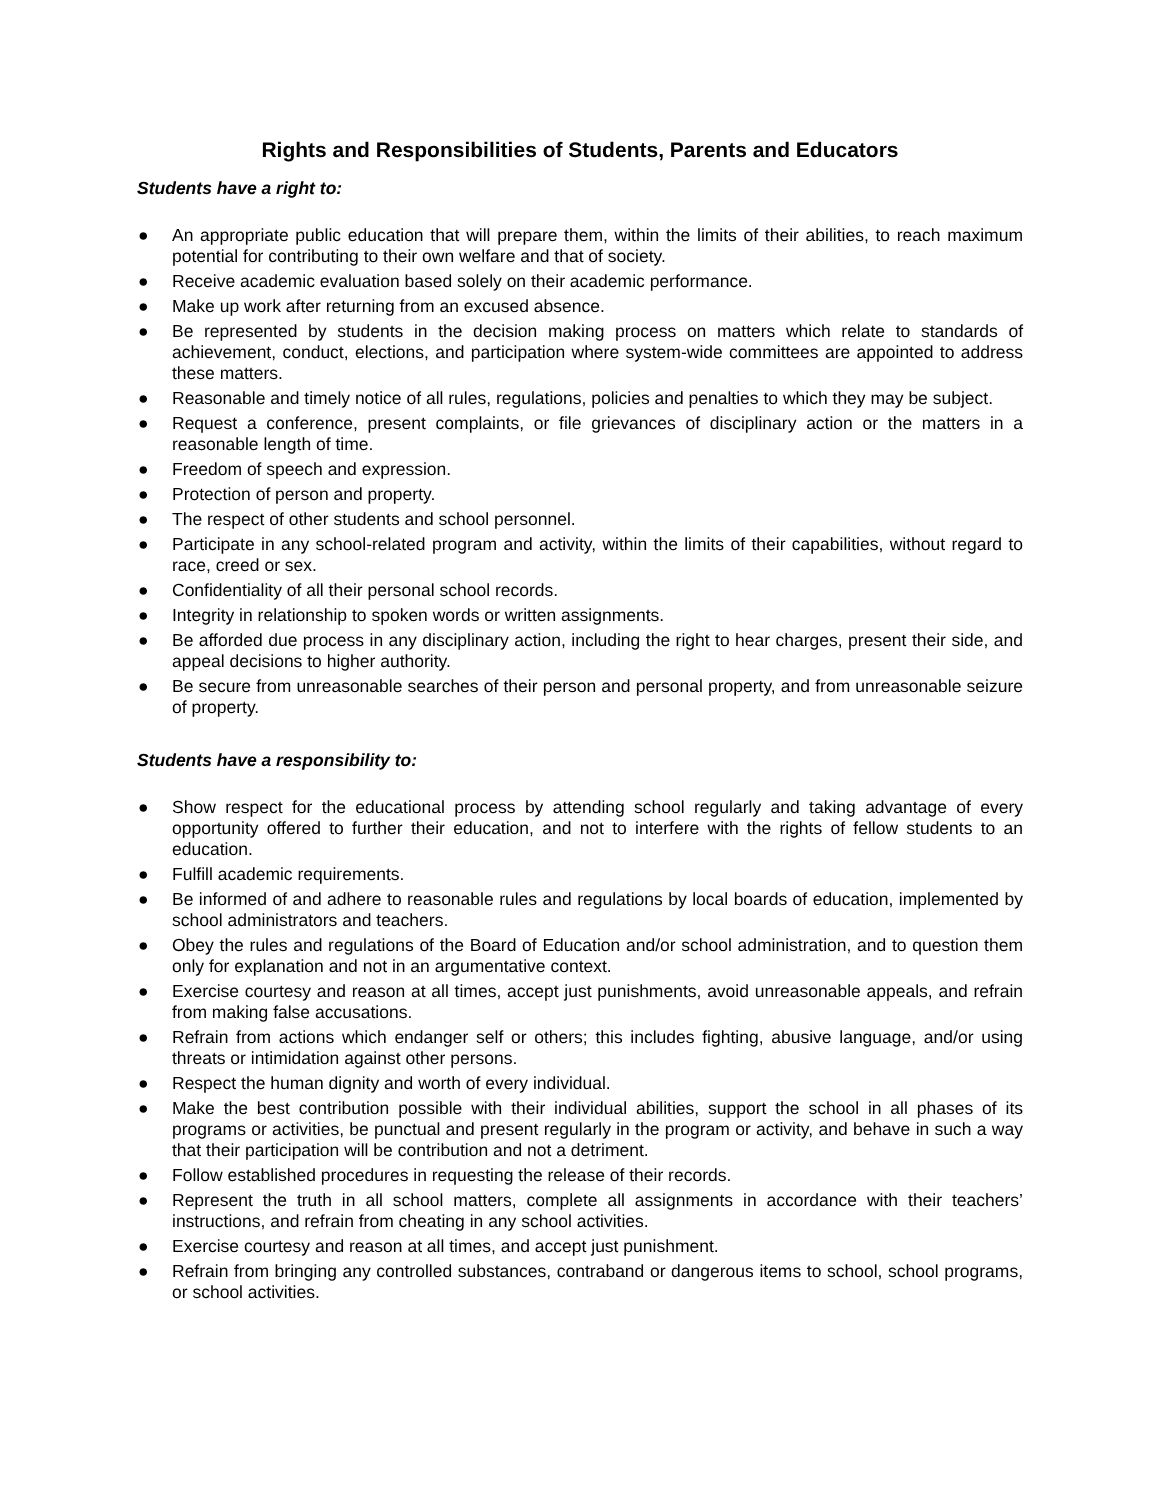Rights and Responsibilities of Students, Parents and Educators
Students have a right to:
● An appropriate public education that will prepare them, within the limits of their abilities, to reach maximum potential for contributing to their own welfare and that of society.
● Receive academic evaluation based solely on their academic performance.
● Make up work after returning from an excused absence.
● Be represented by students in the decision making process on matters which relate to standards of achievement, conduct, elections, and participation where system-wide committees are appointed to address these matters.
● Reasonable and timely notice of all rules, regulations, policies and penalties to which they may be subject.
● Request a conference, present complaints, or file grievances of disciplinary action or the matters in a reasonable length of time.
● Freedom of speech and expression.
● Protection of person and property.
● The respect of other students and school personnel.
● Participate in any school-related program and activity, within the limits of their capabilities, without regard to race, creed or sex.
● Confidentiality of all their personal school records.
● Integrity in relationship to spoken words or written assignments.
● Be afforded due process in any disciplinary action, including the right to hear charges, present their side, and appeal decisions to higher authority.
● Be secure from unreasonable searches of their person and personal property, and from unreasonable seizure of property.
Students have a responsibility to:
● Show respect for the educational process by attending school regularly and taking advantage of every opportunity offered to further their education, and not to interfere with the rights of fellow students to an education.
● Fulfill academic requirements.
● Be informed of and adhere to reasonable rules and regulations by local boards of education, implemented by school administrators and teachers.
● Obey the rules and regulations of the Board of Education and/or school administration, and to question them only for explanation and not in an argumentative context.
● Exercise courtesy and reason at all times, accept just punishments, avoid unreasonable appeals, and refrain from making false accusations.
● Refrain from actions which endanger self or others; this includes fighting, abusive language, and/or using threats or intimidation against other persons.
● Respect the human dignity and worth of every individual.
● Make the best contribution possible with their individual abilities, support the school in all phases of its programs or activities, be punctual and present regularly in the program or activity, and behave in such a way that their participation will be contribution and not a detriment.
● Follow established procedures in requesting the release of their records.
● Represent the truth in all school matters, complete all assignments in accordance with their teachers’ instructions, and refrain from cheating in any school activities.
● Exercise courtesy and reason at all times, and accept just punishment.
● Refrain from bringing any controlled substances, contraband or dangerous items to school, school programs, or school activities.